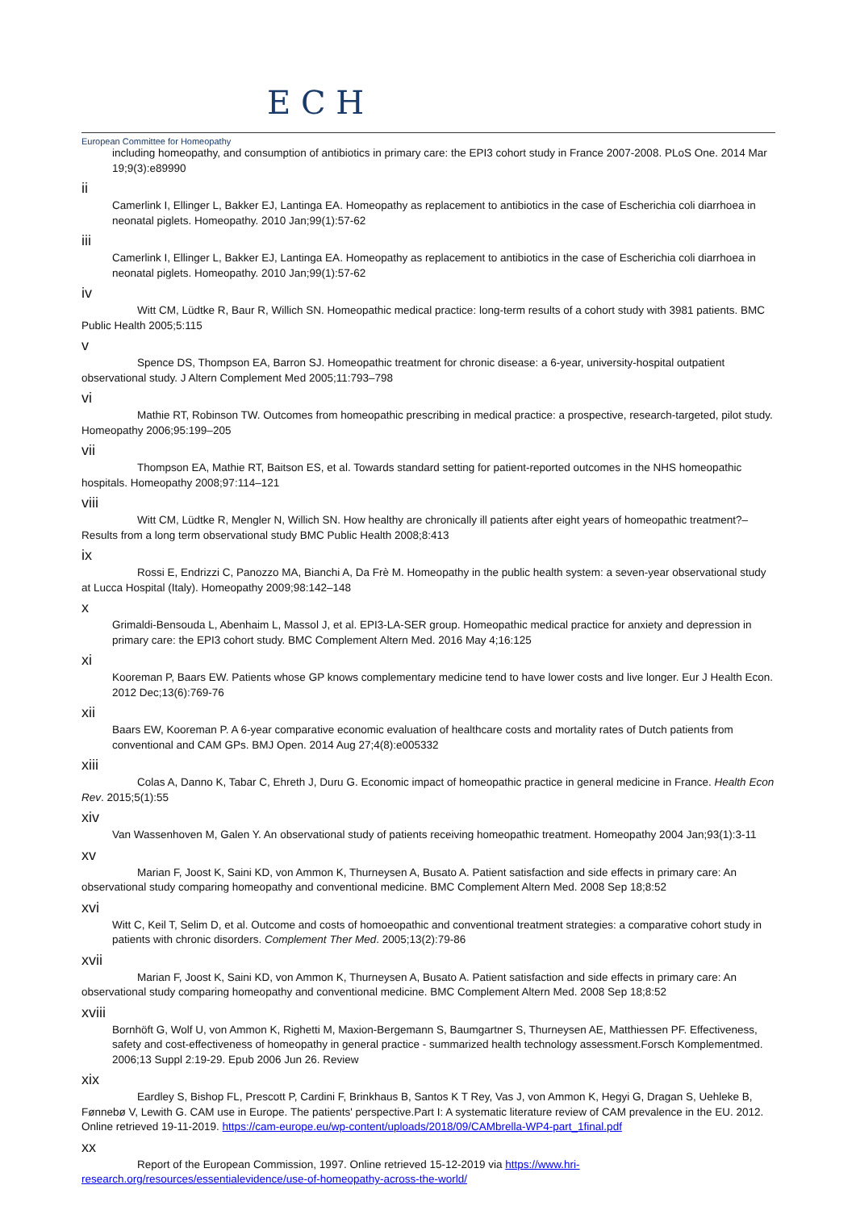E C H
European Committee for Homeopathy
including homeopathy, and consumption of antibiotics in primary care: the EPI3 cohort study in France 2007-2008. PLoS One. 2014 Mar 19;9(3):e89990
ii
Camerlink I, Ellinger L, Bakker EJ, Lantinga EA. Homeopathy as replacement to antibiotics in the case of Escherichia coli diarrhoea in neonatal piglets. Homeopathy. 2010 Jan;99(1):57-62
iii
Camerlink I, Ellinger L, Bakker EJ, Lantinga EA. Homeopathy as replacement to antibiotics in the case of Escherichia coli diarrhoea in neonatal piglets. Homeopathy. 2010 Jan;99(1):57-62
iv
Witt CM, Lüdtke R, Baur R, Willich SN. Homeopathic medical practice: long-term results of a cohort study with 3981 patients. BMC Public Health 2005;5:115
v
Spence DS, Thompson EA, Barron SJ. Homeopathic treatment for chronic disease: a 6-year, university-hospital outpatient observational study. J Altern Complement Med 2005;11:793–798
vi
Mathie RT, Robinson TW. Outcomes from homeopathic prescribing in medical practice: a prospective, research-targeted, pilot study. Homeopathy 2006;95:199–205
vii
Thompson EA, Mathie RT, Baitson ES, et al. Towards standard setting for patient-reported outcomes in the NHS homeopathic hospitals. Homeopathy 2008;97:114–121
viii
Witt CM, Lüdtke R, Mengler N, Willich SN. How healthy are chronically ill patients after eight years of homeopathic treatment?–Results from a long term observational study BMC Public Health 2008;8:413
ix
Rossi E, Endrizzi C, Panozzo MA, Bianchi A, Da Frè M. Homeopathy in the public health system: a seven-year observational study at Lucca Hospital (Italy). Homeopathy 2009;98:142–148
x
Grimaldi-Bensouda L, Abenhaim L, Massol J, et al. EPI3-LA-SER group. Homeopathic medical practice for anxiety and depression in primary care: the EPI3 cohort study. BMC Complement Altern Med. 2016 May 4;16:125
xi
Kooreman P, Baars EW. Patients whose GP knows complementary medicine tend to have lower costs and live longer. Eur J Health Econ. 2012 Dec;13(6):769-76
xii
Baars EW, Kooreman P. A 6-year comparative economic evaluation of healthcare costs and mortality rates of Dutch patients from conventional and CAM GPs. BMJ Open. 2014 Aug 27;4(8):e005332
xiii
Colas A, Danno K, Tabar C, Ehreth J, Duru G. Economic impact of homeopathic practice in general medicine in France. Health Econ Rev. 2015;5(1):55
xiv
Van Wassenhoven M, Galen Y. An observational study of patients receiving homeopathic treatment. Homeopathy 2004 Jan;93(1):3-11
xv
Marian F, Joost K, Saini KD, von Ammon K, Thurneysen A, Busato A. Patient satisfaction and side effects in primary care: An observational study comparing homeopathy and conventional medicine. BMC Complement Altern Med. 2008 Sep 18;8:52
xvi
Witt C, Keil T, Selim D, et al. Outcome and costs of homoeopathic and conventional treatment strategies: a comparative cohort study in patients with chronic disorders. Complement Ther Med. 2005;13(2):79-86
xvii
Marian F, Joost K, Saini KD, von Ammon K, Thurneysen A, Busato A. Patient satisfaction and side effects in primary care: An observational study comparing homeopathy and conventional medicine. BMC Complement Altern Med. 2008 Sep 18;8:52
xviii
Bornhöft G, Wolf U, von Ammon K, Righetti M, Maxion-Bergemann S, Baumgartner S, Thurneysen AE, Matthiessen PF. Effectiveness, safety and cost-effectiveness of homeopathy in general practice - summarized health technology assessment.Forsch Komplementmed. 2006;13 Suppl 2:19-29. Epub 2006 Jun 26. Review
xix
Eardley S, Bishop FL, Prescott P, Cardini F, Brinkhaus B, Santos K T Rey, Vas J, von Ammon K, Hegyi G, Dragan S, Uehleke B, Fønnebø V, Lewith G. CAM use in Europe. The patients' perspective.Part I: A systematic literature review of CAM prevalence in the EU. 2012. Online retrieved 19-11-2019. https://cam-europe.eu/wp-content/uploads/2018/09/CAMbrella-WP4-part_1final.pdf
xx
Report of the European Commission, 1997. Online retrieved 15-12-2019 via https://www.hri-research.org/resources/essentialevidence/use-of-homeopathy-across-the-world/